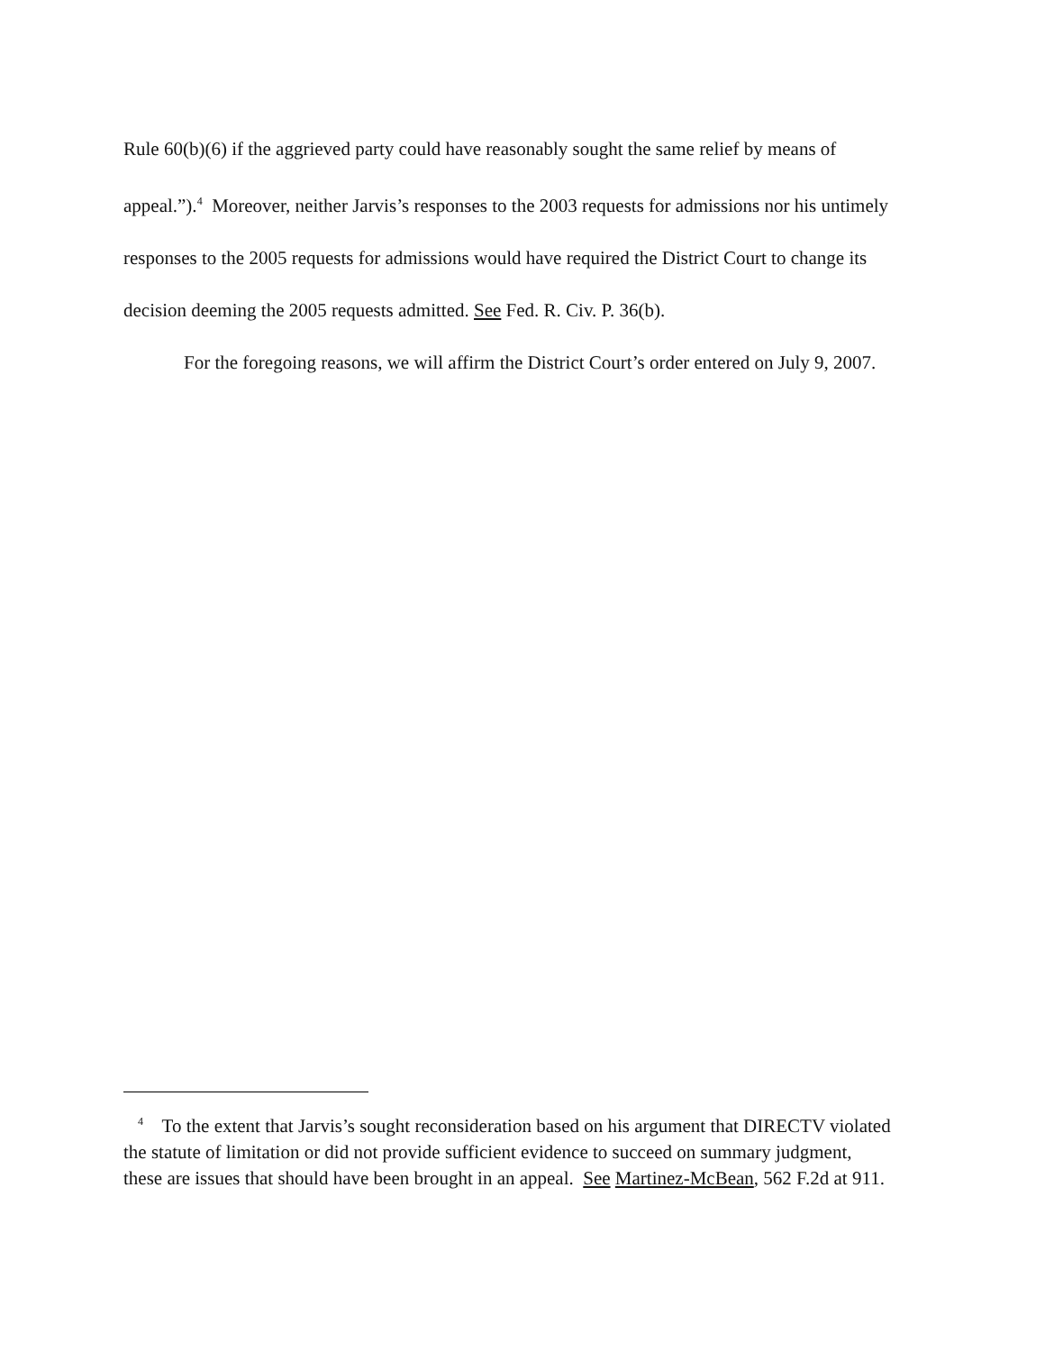Rule 60(b)(6) if the aggrieved party could have reasonably sought the same relief by means of appeal.”).<sup>4</sup> Moreover, neither Jarvis’s responses to the 2003 requests for admissions nor his untimely responses to the 2005 requests for admissions would have required the District Court to change its decision deeming the 2005 requests admitted. See Fed. R. Civ. P. 36(b).
For the foregoing reasons, we will affirm the District Court’s order entered on July 9, 2007.
<sup>4</sup> To the extent that Jarvis’s sought reconsideration based on his argument that DIRECTV violated the statute of limitation or did not provide sufficient evidence to succeed on summary judgment, these are issues that should have been brought in an appeal. See Martinez-McBean, 562 F.2d at 911.